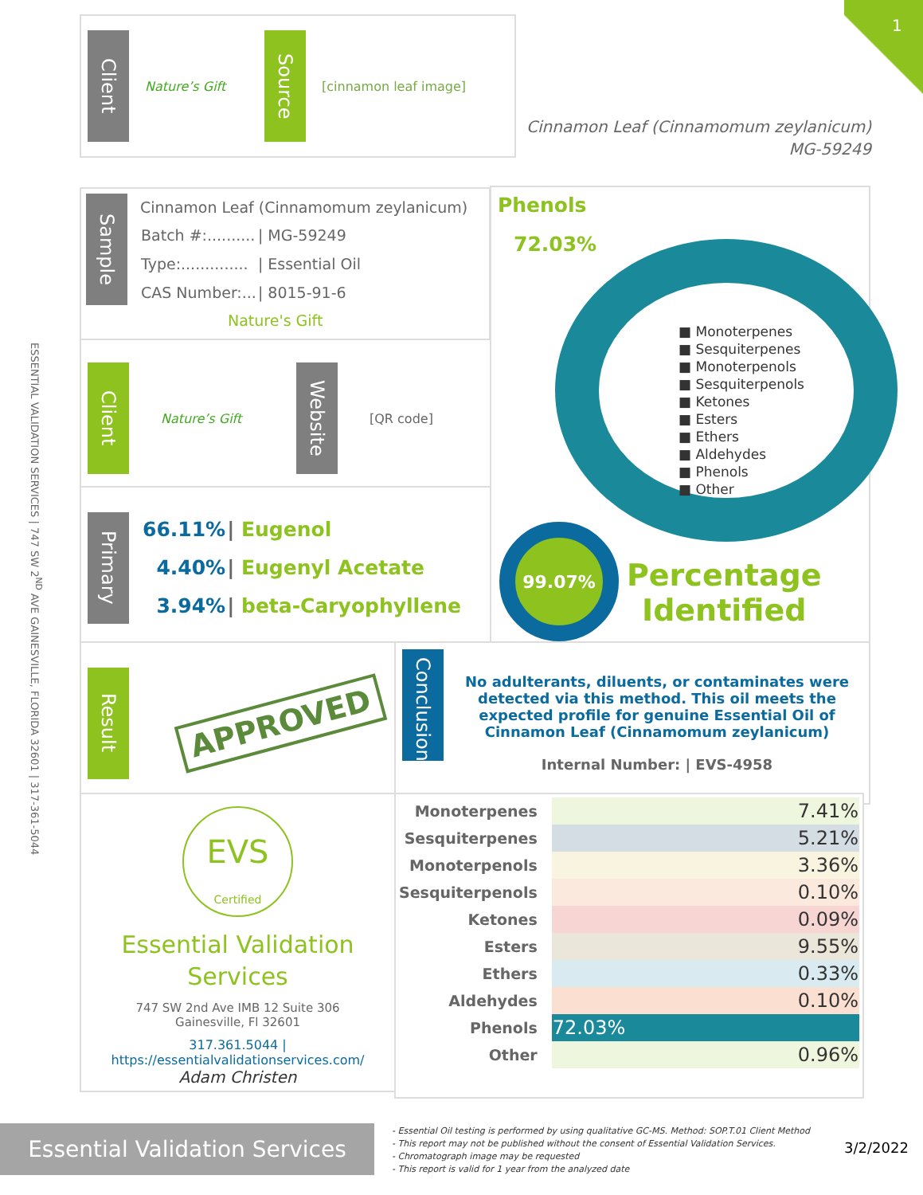1
ESSENTIAL VALIDATION SERVICES | 747 SW 2<sup>ND</sup> AVE GAINESVILLE, FLORIDA 32601 | 317-361-5044
Client Nature’s Gift Source [cinnamon leaf image]
Cinnamon Leaf (Cinnamomum zeylanicum)
MG-59249
Sample
Cinnamon Leaf (Cinnamomum zeylanicum)
| Batch #:.......... | / MG-59249 |
| Type:.............. | / Essential Oil |
| CAS Number:... | / 8015-91-6 |
Nature's Gift
Client Nature’s Gift Website [QR code]
Primary
| 66.11% | / Eugenol |
| 4.40% | / Eugenyl Acetate |
| 3.94% | / beta-Caryophyllene |
Phenols
72.03%
■ Monoterpenes
■ Sesquiterpenes
■ Monoterpenols
■ Sesquiterpenols
■ Ketones
■ Esters
■ Ethers
■ Aldehydes
■ Phenols
■ Other
99.07%
Percentage
Identified
Result APPROVED
Conclusion
No adulterants, diluents, or contaminates were detected via this method. This oil meets the expected profile for genuine Essential Oil of Cinnamon Leaf (Cinnamomum zeylanicum)
Internal Number: | EVS-4958
EVS
Certified
Essential Validation
Services
747 SW 2nd Ave IMB 12 Suite 306
Gainesville, Fl 32601
317.361.5044 |
https://essentialvalidationservices.com/
Adam Christen
| Monoterpenes | 7.41% |
| Sesquiterpenes | 5.21% |
| Monoterpenols | 3.36% |
| Sesquiterpenols | 0.10% |
| Ketones | 0.09% |
| Esters | 9.55% |
| Ethers | 0.33% |
| Aldehydes | 0.10% |
| Phenols | 72.03% |
| Other | 0.96% |
Essential Validation Services
- Essential Oil testing is performed by using qualitative GC-MS. Method: SOP.T.01 Client Method
- This report may not be published without the consent of Essential Validation Services.
- Chromatograph image may be requested
- This report is valid for 1 year from the analyzed date
3/2/2022